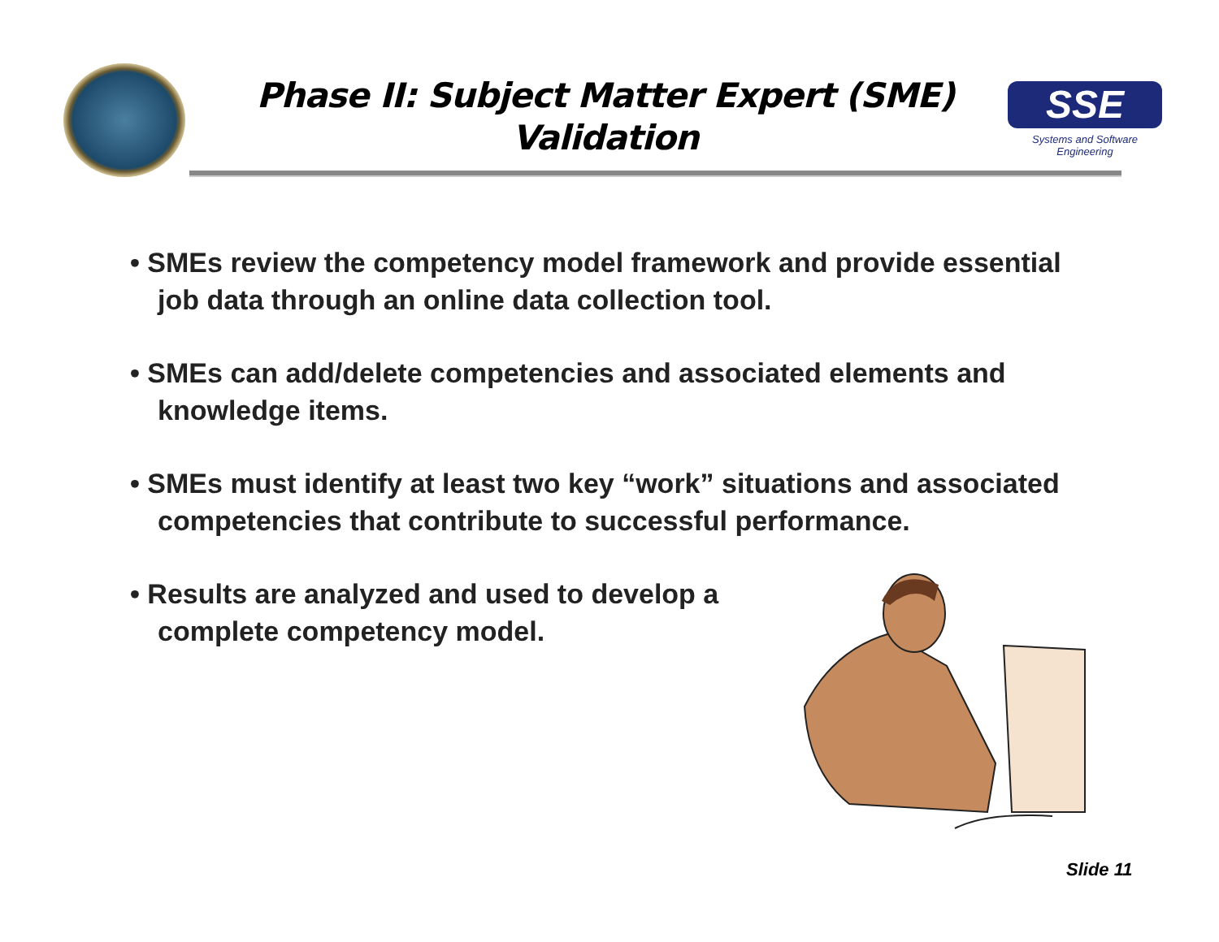Phase II: Subject Matter Expert (SME) Validation
SSE
Systems and Software Engineering
• SMEs review the competency model framework and provide essential job data through an online data collection tool.
• SMEs can add/delete competencies and associated elements and knowledge items.
• SMEs must identify at least two key “work” situations and associated competencies that contribute to successful performance.
• Results are analyzed and used to develop a complete competency model.
Slide 11